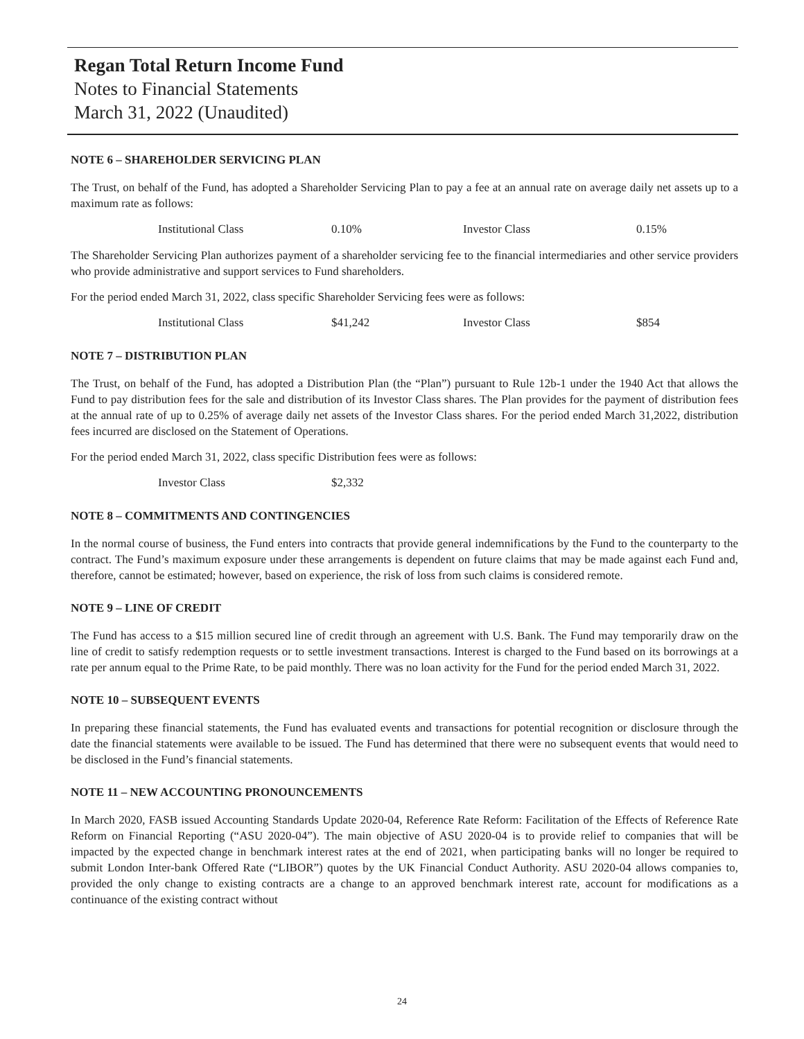Regan Total Return Income Fund
Notes to Financial Statements
March 31, 2022 (Unaudited)
NOTE 6 – SHAREHOLDER SERVICING PLAN
The Trust, on behalf of the Fund, has adopted a Shareholder Servicing Plan to pay a fee at an annual rate on average daily net assets up to a maximum rate as follows:
| | Institutional Class | 0.10% | Investor Class | 0.15% |
The Shareholder Servicing Plan authorizes payment of a shareholder servicing fee to the financial intermediaries and other service providers who provide administrative and support services to Fund shareholders.
For the period ended March 31, 2022, class specific Shareholder Servicing fees were as follows:
| | Institutional Class | $41,242 | Investor Class | $854 |
NOTE 7 – DISTRIBUTION PLAN
The Trust, on behalf of the Fund, has adopted a Distribution Plan (the “Plan”) pursuant to Rule 12b-1 under the 1940 Act that allows the Fund to pay distribution fees for the sale and distribution of its Investor Class shares. The Plan provides for the payment of distribution fees at the annual rate of up to 0.25% of average daily net assets of the Investor Class shares. For the period ended March 31,2022, distribution fees incurred are disclosed on the Statement of Operations.
For the period ended March 31, 2022, class specific Distribution fees were as follows:
| | Investor Class | $2,332 |
NOTE 8 – COMMITMENTS AND CONTINGENCIES
In the normal course of business, the Fund enters into contracts that provide general indemnifications by the Fund to the counterparty to the contract. The Fund’s maximum exposure under these arrangements is dependent on future claims that may be made against each Fund and, therefore, cannot be estimated; however, based on experience, the risk of loss from such claims is considered remote.
NOTE 9 – LINE OF CREDIT
The Fund has access to a $15 million secured line of credit through an agreement with U.S. Bank. The Fund may temporarily draw on the line of credit to satisfy redemption requests or to settle investment transactions. Interest is charged to the Fund based on its borrowings at a rate per annum equal to the Prime Rate, to be paid monthly. There was no loan activity for the Fund for the period ended March 31, 2022.
NOTE 10 – SUBSEQUENT EVENTS
In preparing these financial statements, the Fund has evaluated events and transactions for potential recognition or disclosure through the date the financial statements were available to be issued. The Fund has determined that there were no subsequent events that would need to be disclosed in the Fund’s financial statements.
NOTE 11 – NEW ACCOUNTING PRONOUNCEMENTS
In March 2020, FASB issued Accounting Standards Update 2020-04, Reference Rate Reform: Facilitation of the Effects of Reference Rate Reform on Financial Reporting (“ASU 2020-04”). The main objective of ASU 2020-04 is to provide relief to companies that will be impacted by the expected change in benchmark interest rates at the end of 2021, when participating banks will no longer be required to submit London Inter-bank Offered Rate (“LIBOR”) quotes by the UK Financial Conduct Authority. ASU 2020-04 allows companies to, provided the only change to existing contracts are a change to an approved benchmark interest rate, account for modifications as a continuance of the existing contract without
24